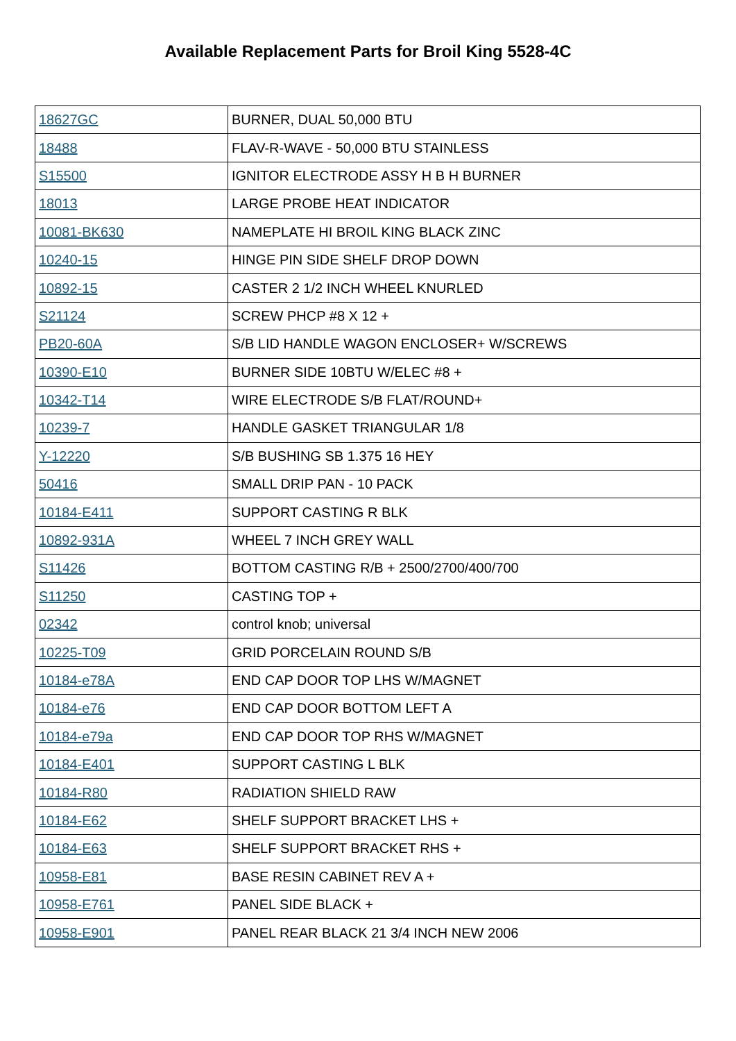Available Replacement Parts for Broil King 5528-4C
| 18627GC | BURNER, DUAL 50,000 BTU |
| 18488 | FLAV-R-WAVE - 50,000 BTU STAINLESS |
| S15500 | IGNITOR ELECTRODE ASSY H B H BURNER |
| 18013 | LARGE PROBE HEAT INDICATOR |
| 10081-BK630 | NAMEPLATE HI BROIL KING BLACK ZINC |
| 10240-15 | HINGE PIN SIDE SHELF DROP DOWN |
| 10892-15 | CASTER 2 1/2 INCH WHEEL KNURLED |
| S21124 | SCREW PHCP #8 X 12 + |
| PB20-60A | S/B LID HANDLE WAGON ENCLOSER+ W/SCREWS |
| 10390-E10 | BURNER SIDE 10BTU W/ELEC #8 + |
| 10342-T14 | WIRE ELECTRODE S/B FLAT/ROUND+ |
| 10239-7 | HANDLE GASKET TRIANGULAR 1/8 |
| Y-12220 | S/B BUSHING SB 1.375 16 HEY |
| 50416 | SMALL DRIP PAN - 10 PACK |
| 10184-E411 | SUPPORT CASTING R BLK |
| 10892-931A | WHEEL 7 INCH GREY WALL |
| S11426 | BOTTOM CASTING R/B + 2500/2700/400/700 |
| S11250 | CASTING TOP + |
| 02342 | control knob; universal |
| 10225-T09 | GRID PORCELAIN ROUND S/B |
| 10184-e78A | END CAP DOOR TOP LHS W/MAGNET |
| 10184-e76 | END CAP DOOR BOTTOM LEFT A |
| 10184-e79a | END CAP DOOR TOP RHS W/MAGNET |
| 10184-E401 | SUPPORT CASTING L BLK |
| 10184-R80 | RADIATION SHIELD RAW |
| 10184-E62 | SHELF SUPPORT BRACKET LHS + |
| 10184-E63 | SHELF SUPPORT BRACKET RHS + |
| 10958-E81 | BASE RESIN CABINET REV A + |
| 10958-E761 | PANEL SIDE BLACK + |
| 10958-E901 | PANEL REAR BLACK 21 3/4 INCH NEW 2006 |